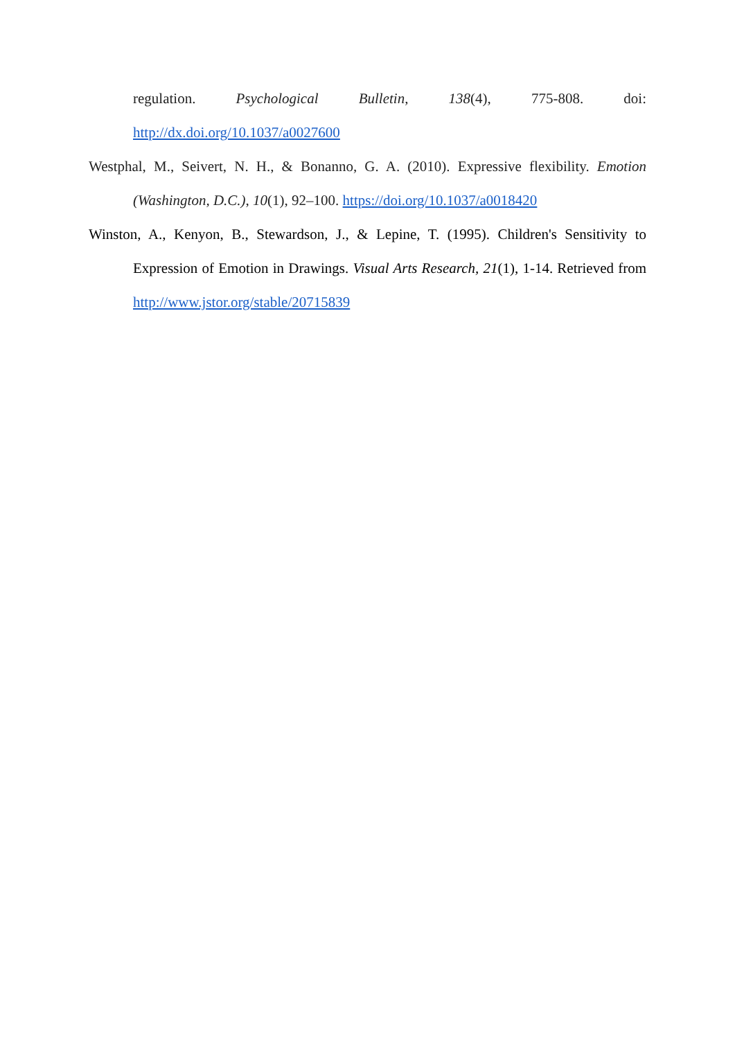regulation. Psychological Bulletin, 138(4), 775-808. doi:
http://dx.doi.org/10.1037/a0027600
Westphal, M., Seivert, N. H., & Bonanno, G. A. (2010). Expressive flexibility. Emotion (Washington, D.C.), 10(1), 92–100. https://doi.org/10.1037/a0018420
Winston, A., Kenyon, B., Stewardson, J., & Lepine, T. (1995). Children's Sensitivity to Expression of Emotion in Drawings. Visual Arts Research, 21(1), 1-14. Retrieved from http://www.jstor.org/stable/20715839